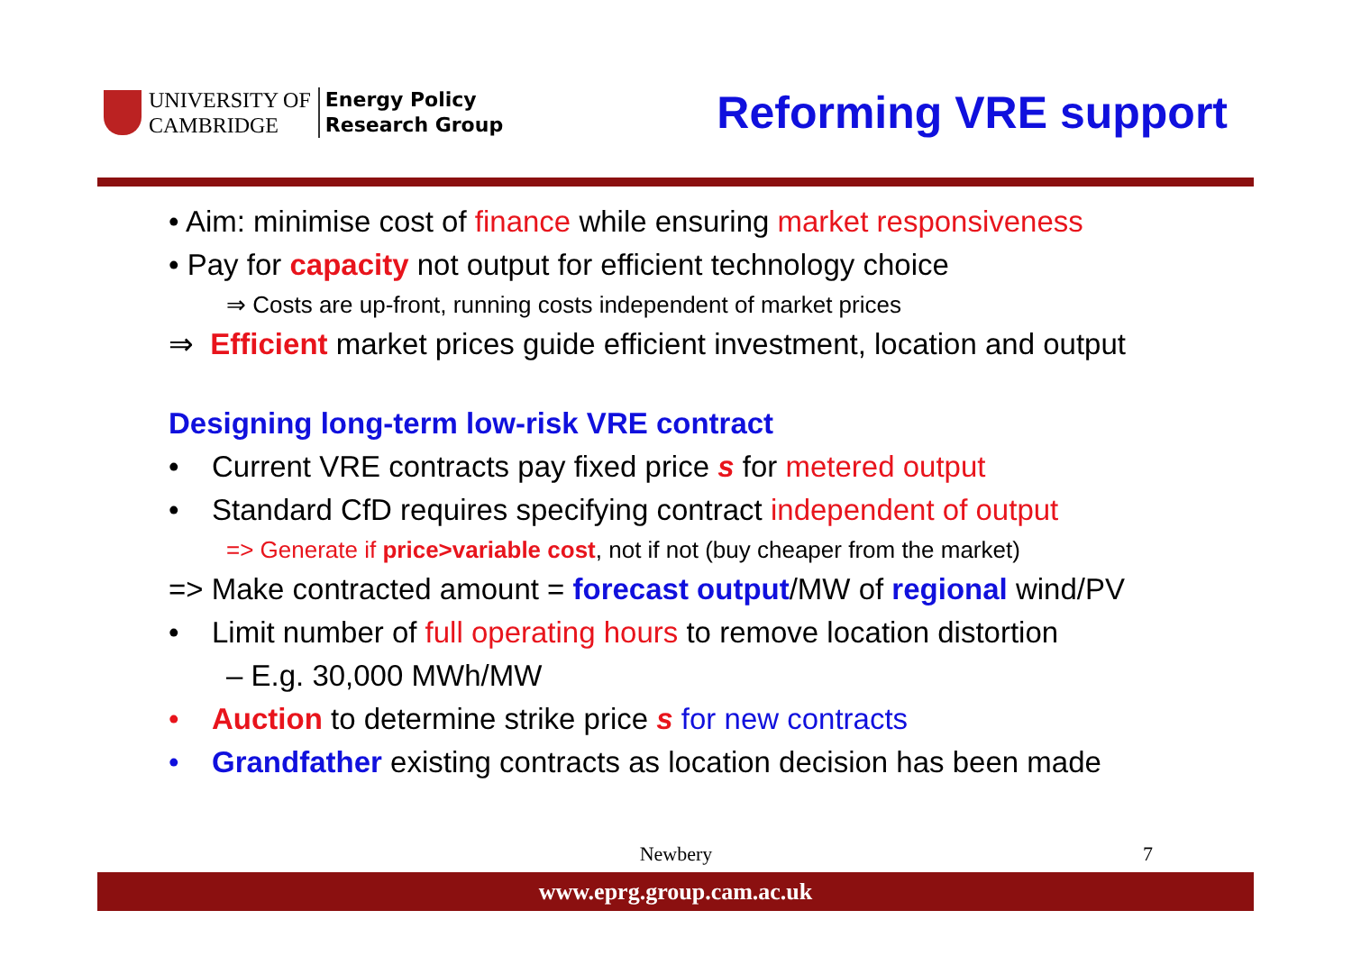UNIVERSITY OF
CAMBRIDGE
Energy Policy
Research Group
Reforming VRE support
• Aim: minimise cost of finance while ensuring market responsiveness
• Pay for capacity not output for efficient technology choice
⇒ Costs are up-front, running costs independent of market prices
⇒ Efficient market prices guide efficient investment, location and output
Designing long-term low-risk VRE contract
• Current VRE contracts pay fixed price s for metered output
• Standard CfD requires specifying contract independent of output
=> Generate if price>variable cost, not if not (buy cheaper from the market)
=> Make contracted amount = forecast output/MW of regional wind/PV
• Limit number of full operating hours to remove location distortion
– E.g. 30,000 MWh/MW
• Auction to determine strike price s for new contracts
• Grandfather existing contracts as location decision has been made
Newbery 7
www.eprg.group.cam.ac.uk